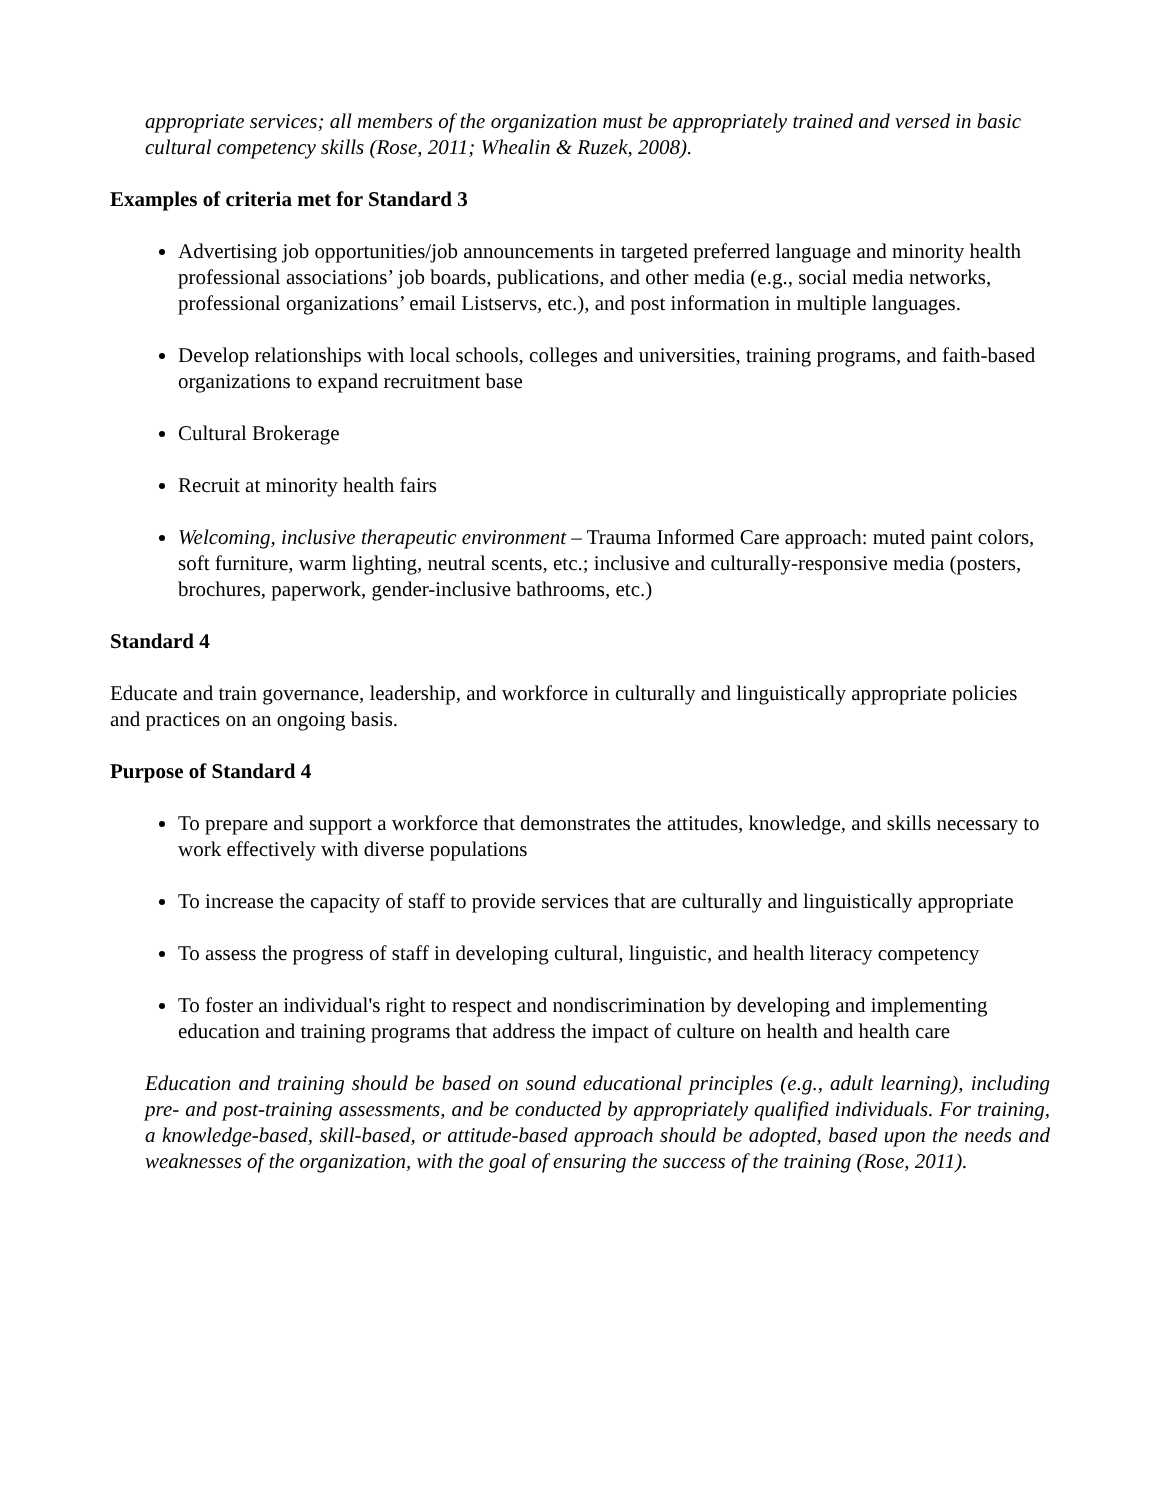appropriate services; all members of the organization must be appropriately trained and versed in basic cultural competency skills (Rose, 2011; Whealin & Ruzek, 2008).
Examples of criteria met for Standard 3
Advertising job opportunities/job announcements in targeted preferred language and minority health professional associations’ job boards, publications, and other media (e.g., social media networks, professional organizations’ email Listservs, etc.), and post information in multiple languages.
Develop relationships with local schools, colleges and universities, training programs, and faith-based organizations to expand recruitment base
Cultural Brokerage
Recruit at minority health fairs
Welcoming, inclusive therapeutic environment – Trauma Informed Care approach: muted paint colors, soft furniture, warm lighting, neutral scents, etc.; inclusive and culturally-responsive media (posters, brochures, paperwork, gender-inclusive bathrooms, etc.)
Standard 4
Educate and train governance, leadership, and workforce in culturally and linguistically appropriate policies and practices on an ongoing basis.
Purpose of Standard 4
To prepare and support a workforce that demonstrates the attitudes, knowledge, and skills necessary to work effectively with diverse populations
To increase the capacity of staff to provide services that are culturally and linguistically appropriate
To assess the progress of staff in developing cultural, linguistic, and health literacy competency
To foster an individual's right to respect and nondiscrimination by developing and implementing education and training programs that address the impact of culture on health and health care
Education and training should be based on sound educational principles (e.g., adult learning), including pre- and post-training assessments, and be conducted by appropriately qualified individuals. For training, a knowledge-based, skill-based, or attitude-based approach should be adopted, based upon the needs and weaknesses of the organization, with the goal of ensuring the success of the training (Rose, 2011).